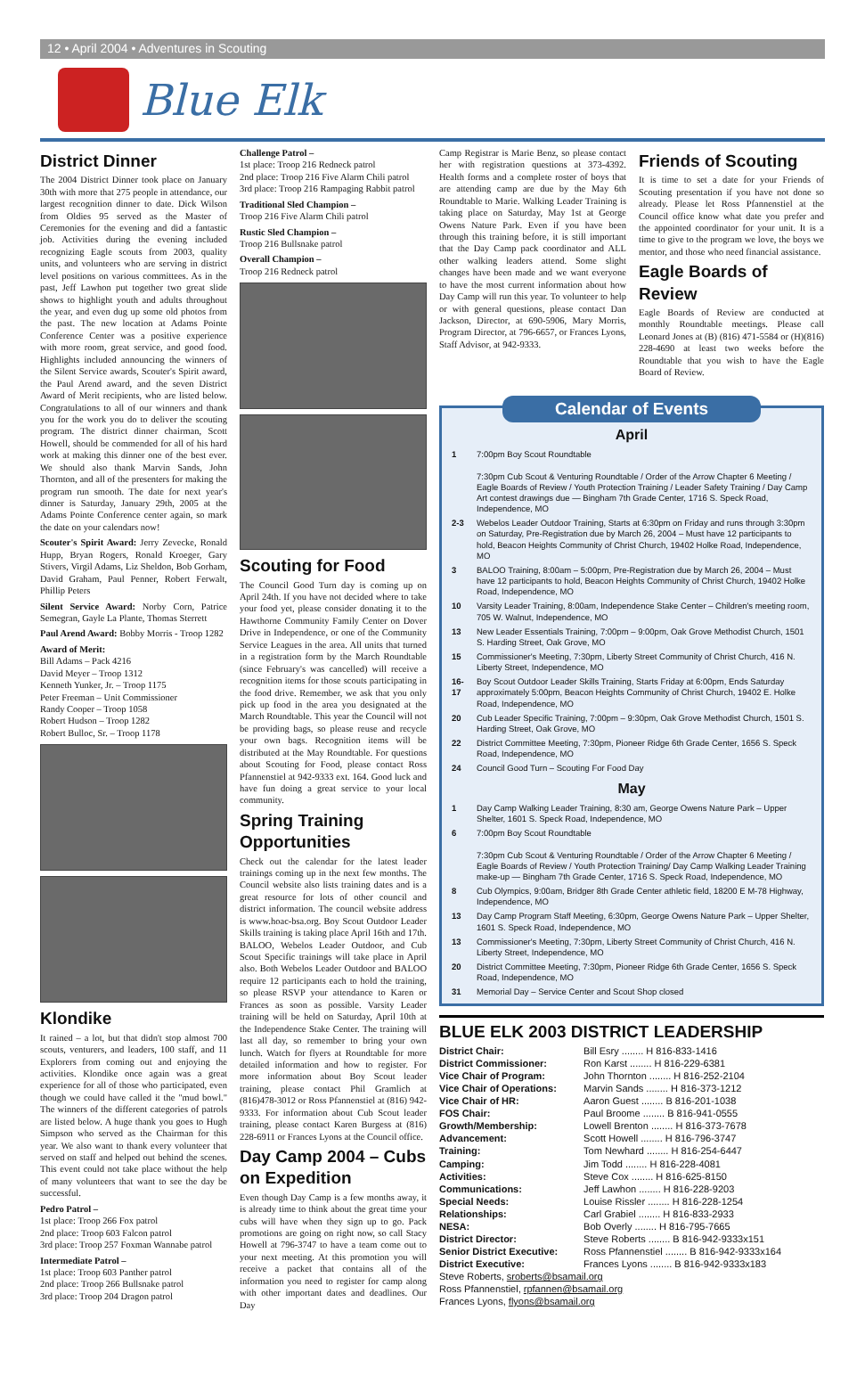12 • April 2004 • Adventures in Scouting
Blue Elk
District Dinner
The 2004 District Dinner took place on January 30th with more that 275 people in attendance, our largest recognition dinner to date. Dick Wilson from Oldies 95 served as the Master of Ceremonies for the evening and did a fantastic job. Activities during the evening included recognizing Eagle scouts from 2003, quality units, and volunteers who are serving in district level positions on various committees. As in the past, Jeff Lawhon put together two great slide shows to highlight youth and adults throughout the year, and even dug up some old photos from the past. The new location at Adams Pointe Conference Center was a positive experience with more room, great service, and good food. Highlights included announcing the winners of the Silent Service awards, Scouter's Spirit award, the Paul Arend award, and the seven District Award of Merit recipients, who are listed below. Congratulations to all of our winners and thank you for the work you do to deliver the scouting program. The district dinner chairman, Scott Howell, should be commended for all of his hard work at making this dinner one of the best ever. We should also thank Marvin Sands, John Thornton, and all of the presenters for making the program run smooth. The date for next year's dinner is Saturday, January 29th, 2005 at the Adams Pointe Conference center again, so mark the date on your calendars now!
Scouter's Spirit Award: Jerry Zevecke, Ronald Hupp, Bryan Rogers, Ronald Kroeger, Gary Stivers, Virgil Adams, Liz Sheldon, Bob Gorham, David Graham, Paul Penner, Robert Ferwalt, Phillip Peters
Silent Service Award: Norby Corn, Patrice Semegran, Gayle La Plante, Thomas Sterrett
Paul Arend Award: Bobby Morris - Troop 1282
Award of Merit:
Bill Adams – Pack 4216
David Meyer – Troop 1312
Kenneth Yunker, Jr. – Troop 1175
Peter Freeman – Unit Commissioner
Randy Cooper – Troop 1058
Robert Hudson – Troop 1282
Robert Bulloc, Sr. – Troop 1178
Klondike
It rained – a lot, but that didn't stop almost 700 scouts, venturers, and leaders, 100 staff, and 11 Explorers from coming out and enjoying the activities. Klondike once again was a great experience for all of those who participated, even though we could have called it the "mud bowl." The winners of the different categories of patrols are listed below. A huge thank you goes to Hugh Simpson who served as the Chairman for this year. We also want to thank every volunteer that served on staff and helped out behind the scenes. This event could not take place without the help of many volunteers that want to see the day be successful.
Pedro Patrol –
1st place: Troop 266 Fox patrol
2nd place: Troop 603 Falcon patrol
3rd place: Troop 257 Foxman Wannabe patrol
Intermediate Patrol –
1st place: Troop 603 Panther patrol
2nd place: Troop 266 Bullsnake patrol
3rd place: Troop 204 Dragon patrol
Challenge Patrol –
1st place: Troop 216 Redneck patrol
2nd place: Troop 216 Five Alarm Chili patrol
3rd place: Troop 216 Rampaging Rabbit patrol
Traditional Sled Champion –
Troop 216 Five Alarm Chili patrol
Rustic Sled Champion –
Troop 216 Bullsnake patrol
Overall Champion –
Troop 216 Redneck patrol
Scouting for Food
The Council Good Turn day is coming up on April 24th. If you have not decided where to take your food yet, please consider donating it to the Hawthorne Community Family Center on Dover Drive in Independence, or one of the Community Service Leagues in the area. All units that turned in a registration form by the March Roundtable (since February's was cancelled) will receive a recognition items for those scouts participating in the food drive. Remember, we ask that you only pick up food in the area you designated at the March Roundtable. This year the Council will not be providing bags, so please reuse and recycle your own bags. Recognition items will be distributed at the May Roundtable. For questions about Scouting for Food, please contact Ross Pfannenstiel at 942-9333 ext. 164. Good luck and have fun doing a great service to your local community.
Spring Training Opportunities
Check out the calendar for the latest leader trainings coming up in the next few months. The Council website also lists training dates and is a great resource for lots of other council and district information. The council website address is www.hoac-bsa.org. Boy Scout Outdoor Leader Skills training is taking place April 16th and 17th. BALOO, Webelos Leader Outdoor, and Cub Scout Specific trainings will take place in April also. Both Webelos Leader Outdoor and BALOO require 12 participants each to hold the training, so please RSVP your attendance to Karen or Frances as soon as possible. Varsity Leader training will be held on Saturday, April 10th at the Independence Stake Center. The training will last all day, so remember to bring your own lunch. Watch for flyers at Roundtable for more detailed information and how to register. For more information about Boy Scout leader training, please contact Phil Gramlich at (816)478-3012 or Ross Pfannenstiel at (816) 942-9333. For information about Cub Scout leader training, please contact Karen Burgess at (816) 228-6911 or Frances Lyons at the Council office.
Day Camp 2004 – Cubs on Expedition
Even though Day Camp is a few months away, it is already time to think about the great time your cubs will have when they sign up to go. Pack promotions are going on right now, so call Stacy Howell at 796-3747 to have a team come out to your next meeting. At this promotion you will receive a packet that contains all of the information you need to register for camp along with other important dates and deadlines. Our Day
Camp Registrar is Marie Benz, so please contact her with registration questions at 373-4392. Health forms and a complete roster of boys that are attending camp are due by the May 6th Roundtable to Marie. Walking Leader Training is taking place on Saturday, May 1st at George Owens Nature Park. Even if you have been through this training before, it is still important that the Day Camp pack coordinator and ALL other walking leaders attend. Some slight changes have been made and we want everyone to have the most current information about how Day Camp will run this year. To volunteer to help or with general questions, please contact Dan Jackson, Director, at 690-5906, Mary Morris, Program Director, at 796-6657, or Frances Lyons, Staff Advisor, at 942-9333.
Friends of Scouting
It is time to set a date for your Friends of Scouting presentation if you have not done so already. Please let Ross Pfannenstiel at the Council office know what date you prefer and the appointed coordinator for your unit. It is a time to give to the program we love, the boys we mentor, and those who need financial assistance.
Eagle Boards of Review
Eagle Boards of Review are conducted at monthly Roundtable meetings. Please call Leonard Jones at (B) (816) 471-5584 or (H)(816) 228-4690 at least two weeks before the Roundtable that you wish to have the Eagle Board of Review.
Calendar of Events
April
| 1 | 7:00pm Boy Scout Roundtable 7:30pm Cub Scout & Venturing Roundtable / Order of the Arrow Chapter 6 Meeting / Eagle Boards of Review / Youth Protection Training / Leader Safety Training / Day Camp Art contest drawings due — Bingham 7th Grade Center, 1716 S. Speck Road, Independence, MO |
| 2-3 | Webelos Leader Outdoor Training, Starts at 6:30pm on Friday and runs through 3:30pm on Saturday, Pre-Registration due by March 26, 2004 – Must have 12 participants to hold, Beacon Heights Community of Christ Church, 19402 Holke Road, Independence, MO |
| 3 | BALOO Training, 8:00am – 5:00pm, Pre-Registration due by March 26, 2004 – Must have 12 participants to hold, Beacon Heights Community of Christ Church, 19402 Holke Road, Independence, MO |
| 10 | Varsity Leader Training, 8:00am, Independence Stake Center – Children's meeting room, 705 W. Walnut, Independence, MO |
| 13 | New Leader Essentials Training, 7:00pm – 9:00pm, Oak Grove Methodist Church, 1501 S. Harding Street, Oak Grove, MO |
| 15 | Commissioner's Meeting, 7:30pm, Liberty Street Community of Christ Church, 416 N. Liberty Street, Independence, MO |
| 16-17 | Boy Scout Outdoor Leader Skills Training, Starts Friday at 6:00pm, Ends Saturday approximately 5:00pm, Beacon Heights Community of Christ Church, 19402 E. Holke Road, Independence, MO |
| 20 | Cub Leader Specific Training, 7:00pm – 9:30pm, Oak Grove Methodist Church, 1501 S. Harding Street, Oak Grove, MO |
| 22 | District Committee Meeting, 7:30pm, Pioneer Ridge 6th Grade Center, 1656 S. Speck Road, Independence, MO |
| 24 | Council Good Turn – Scouting For Food Day |
May
| 1 | Day Camp Walking Leader Training, 8:30 am, George Owens Nature Park – Upper Shelter, 1601 S. Speck Road, Independence, MO |
| 6 | 7:00pm Boy Scout Roundtable 7:30pm Cub Scout & Venturing Roundtable / Order of the Arrow Chapter 6 Meeting / Eagle Boards of Review / Youth Protection Training/ Day Camp Walking Leader Training make-up — Bingham 7th Grade Center, 1716 S. Speck Road, Independence, MO |
| 8 | Cub Olympics, 9:00am, Bridger 8th Grade Center athletic field, 18200 E M-78 Highway, Independence, MO |
| 13 | Day Camp Program Staff Meeting, 6:30pm, George Owens Nature Park – Upper Shelter, 1601 S. Speck Road, Independence, MO |
| 13 | Commissioner's Meeting, 7:30pm, Liberty Street Community of Christ Church, 416 N. Liberty Street, Independence, MO |
| 20 | District Committee Meeting, 7:30pm, Pioneer Ridge 6th Grade Center, 1656 S. Speck Road, Independence, MO |
| 31 | Memorial Day – Service Center and Scout Shop closed |
BLUE ELK 2003 DISTRICT LEADERSHIP
| District Chair: | Bill Esry ........ H 816-833-1416 |
| District Commissioner: | Ron Karst ........ H 816-229-6381 |
| Vice Chair of Program: | John Thornton ........ H 816-252-2104 |
| Vice Chair of Operations: | Marvin Sands ........ H 816-373-1212 |
| Vice Chair of HR: | Aaron Guest ........ B 816-201-1038 |
| FOS Chair: | Paul Broome ........ B 816-941-0555 |
| Growth/Membership: | Lowell Brenton ........ H 816-373-7678 |
| Advancement: | Scott Howell ........ H 816-796-3747 |
| Training: | Tom Newhard ........ H 816-254-6447 |
| Camping: | Jim Todd ........ H 816-228-4081 |
| Activities: | Steve Cox ........ H 816-625-8150 |
| Communications: | Jeff Lawhon ........ H 816-228-9203 |
| Special Needs: | Louise Rissler ........ H 816-228-1254 |
| Relationships: | Carl Grabiel ........ H 816-833-2933 |
| NESA: | Bob Overly ........ H 816-795-7665 |
| District Director: | Steve Roberts ........ B 816-942-9333x151 |
| Senior District Executive: | Ross Pfannenstiel ........ B 816-942-9333x164 |
| District Executive: | Frances Lyons ........ B 816-942-9333x183 |
Steve Roberts, sroberts@bsamail.org
Ross Pfannenstiel, rpfannen@bsamail.org
Frances Lyons, flyons@bsamail.org